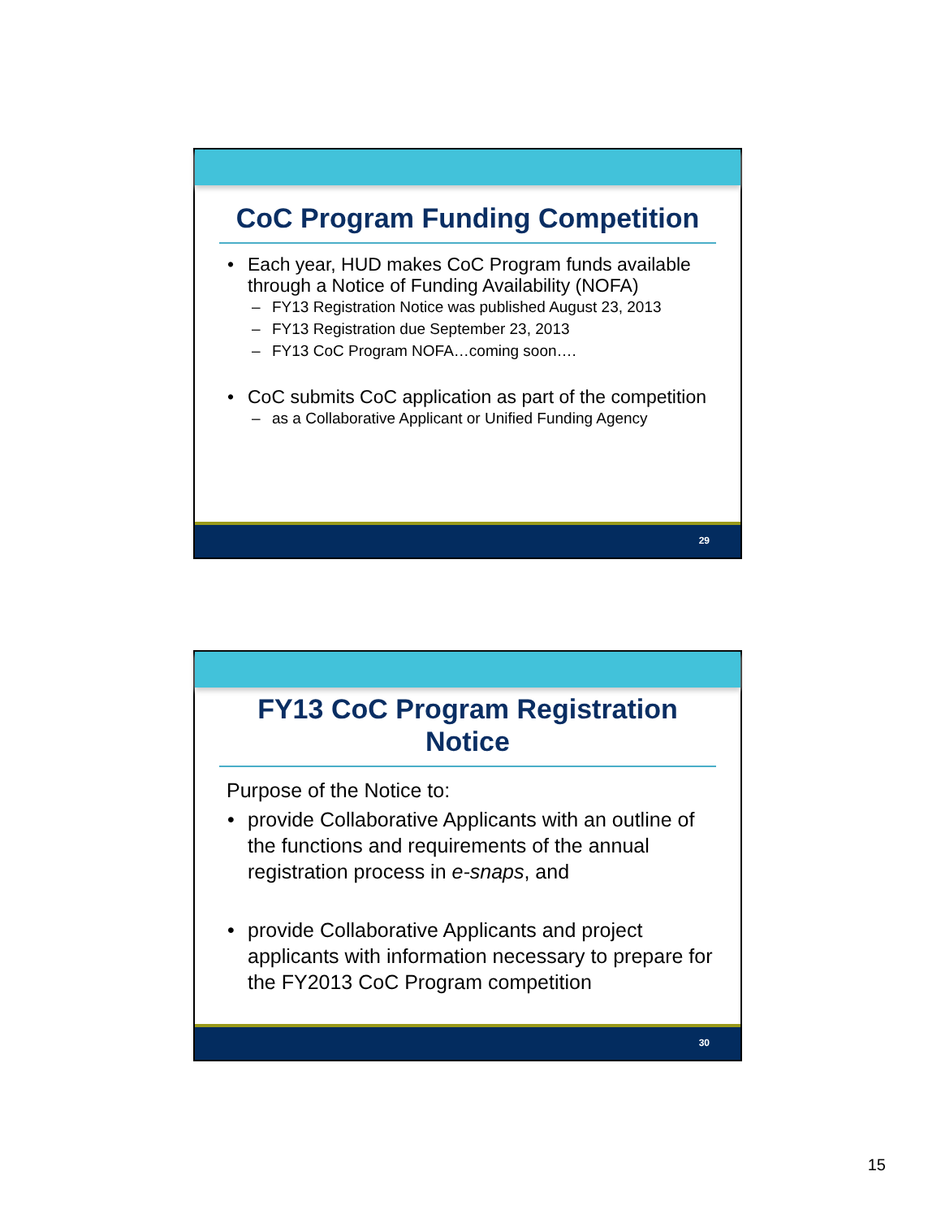CoC Program Funding Competition
• Each year, HUD makes CoC Program funds available through a Notice of Funding Availability (NOFA)
– FY13 Registration Notice was published August 23, 2013
– FY13 Registration due September 23, 2013
– FY13 CoC Program NOFA…coming soon….
• CoC submits CoC application as part of the competition
– as a Collaborative Applicant or Unified Funding Agency
29
FY13 CoC Program Registration Notice
Purpose of the Notice to:
• provide Collaborative Applicants with an outline of the functions and requirements of the annual registration process in e-snaps, and
• provide Collaborative Applicants and project applicants with information necessary to prepare for the FY2013 CoC Program competition
30
15